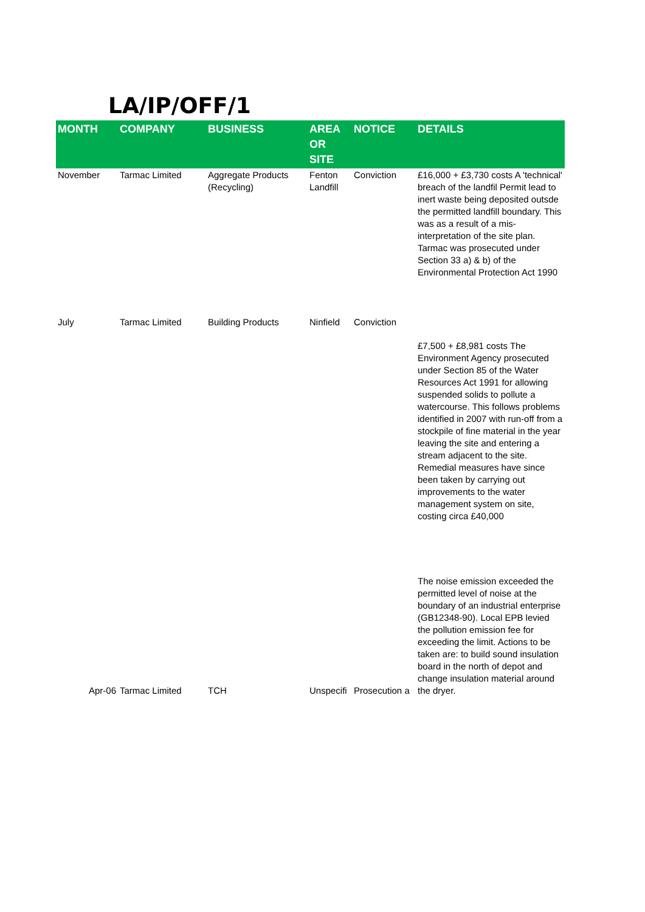LA/IP/OFF/1
| MONTH | COMPANY | BUSINESS | AREA OR SITE | NOTICE | DETAILS |
| --- | --- | --- | --- | --- | --- |
| November | Tarmac Limited | Aggregate Products (Recycling) | Fenton Landfill | Conviction | £16,000 + £3,730 costs A 'technical' breach of the landfil Permit lead to inert waste being deposited outsde the permitted landfill boundary. This was as a result of a mis-interpretation of the site plan. Tarmac was prosecuted under Section 33 a) & b) of the Environmental Protection Act 1990 |
| July | Tarmac Limited | Building Products | Ninfield | Conviction | £7,500 + £8,981 costs The Environment Agency prosecuted under Section 85 of the Water Resources Act 1991 for allowing suspended solids to pollute a watercourse. This follows problems identified in 2007 with run-off from a stockpile of fine material in the year leaving the site and entering a stream adjacent to the site. Remedial measures have since been taken by carrying out improvements to the water management system on site, costing circa £40,000 |
| Apr-06 | Tarmac Limited | TCH | Unspecifi | Prosecution a | The noise emission exceeded the permitted level of noise at the boundary of an industrial enterprise (GB12348-90). Local EPB levied the pollution emission fee for exceeding the limit. Actions to be taken are: to build sound insulation board in the north of depot and change insulation material around the dryer. |